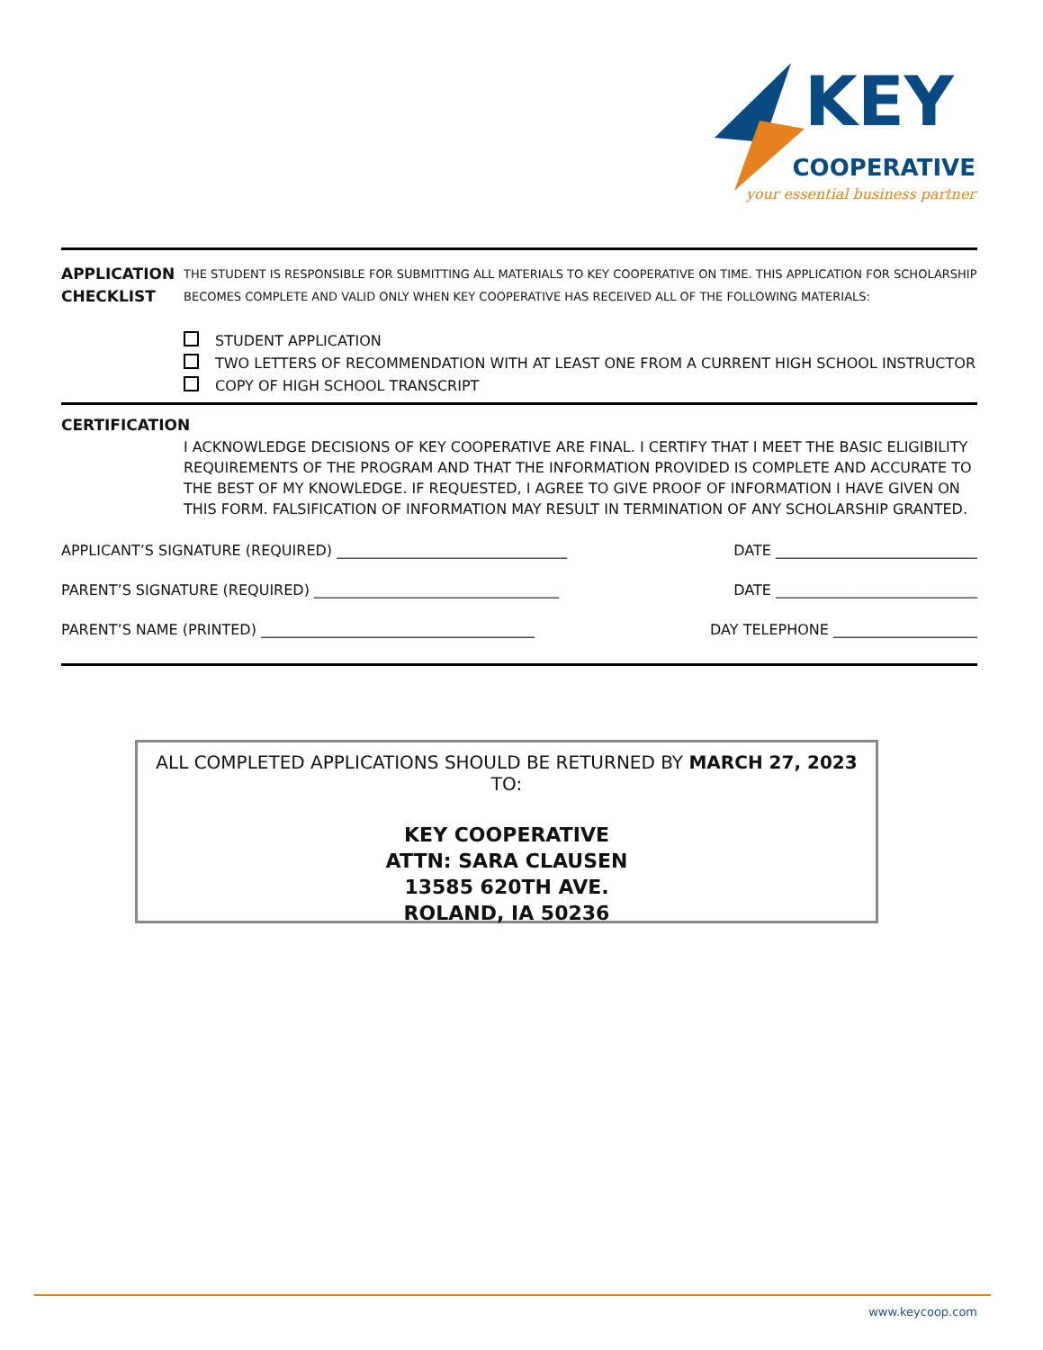KEY
COOPERATIVE
your essential business partner
APPLICATION CHECKLIST
THE STUDENT IS RESPONSIBLE FOR SUBMITTING ALL MATERIALS TO KEY COOPERATIVE ON TIME. THIS APPLICATION FOR SCHOLARSHIP BECOMES COMPLETE AND VALID ONLY WHEN KEY COOPERATIVE HAS RECEIVED ALL OF THE FOLLOWING MATERIALS:
STUDENT APPLICATION
TWO LETTERS OF RECOMMENDATION WITH AT LEAST ONE FROM A CURRENT HIGH SCHOOL INSTRUCTOR
COPY OF HIGH SCHOOL TRANSCRIPT
CERTIFICATION
I ACKNOWLEDGE DECISIONS OF KEY COOPERATIVE ARE FINAL. I CERTIFY THAT I MEET THE BASIC ELIGIBILITY REQUIREMENTS OF THE PROGRAM AND THAT THE INFORMATION PROVIDED IS COMPLETE AND ACCURATE TO THE BEST OF MY KNOWLEDGE. IF REQUESTED, I AGREE TO GIVE PROOF OF INFORMATION I HAVE GIVEN ON THIS FORM. FALSIFICATION OF INFORMATION MAY RESULT IN TERMINATION OF ANY SCHOLARSHIP GRANTED.
APPLICANT’S SIGNATURE (REQUIRED) ________________________________ DATE ____________________________
PARENT’S SIGNATURE (REQUIRED) __________________________________ DATE ____________________________
PARENT’S NAME (PRINTED) ______________________________________ DAY TELEPHONE ____________________
ALL COMPLETED APPLICATIONS SHOULD BE RETURNED BY MARCH 27, 2023 TO:
KEY COOPERATIVE
ATTN: SARA CLAUSEN
13585 620TH AVE.
ROLAND, IA 50236
www.keycoop.com